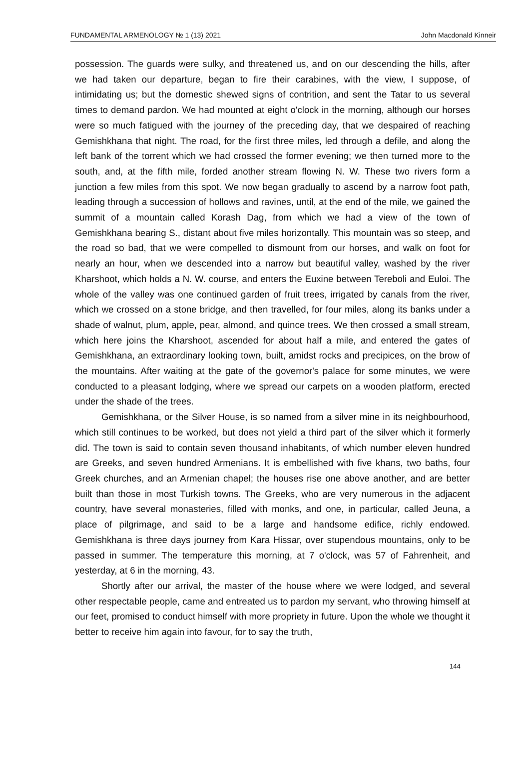FUNDAMENTAL ARMENOLOGY № 1 (13) 2021 John Macdonald Kinneir
possession. The guards were sulky, and threatened us, and on our descending the hills, after we had taken our departure, began to fire their carabines, with the view, I suppose, of intimidating us; but the domestic shewed signs of contrition, and sent the Tatar to us several times to demand pardon. We had mounted at eight o'clock in the morning, although our horses were so much fatigued with the journey of the preceding day, that we despaired of reaching Gemishkhana that night. The road, for the first three miles, led through a defile, and along the left bank of the torrent which we had crossed the former evening; we then turned more to the south, and, at the fifth mile, forded another stream flowing N. W. These two rivers form a junction a few miles from this spot. We now began gradually to ascend by a narrow foot path, leading through a succession of hollows and ravines, until, at the end of the mile, we gained the summit of a mountain called Korash Dag, from which we had a view of the town of Gemishkhana bearing S., distant about five miles horizontally. This mountain was so steep, and the road so bad, that we were compelled to dismount from our horses, and walk on foot for nearly an hour, when we descended into a narrow but beautiful valley, washed by the river Kharshoot, which holds a N. W. course, and enters the Euxine between Tereboli and Euloi. The whole of the valley was one continued garden of fruit trees, irrigated by canals from the river, which we crossed on a stone bridge, and then travelled, for four miles, along its banks under a shade of walnut, plum, apple, pear, almond, and quince trees. We then crossed a small stream, which here joins the Kharshoot, ascended for about half a mile, and entered the gates of Gemishkhana, an extraordinary looking town, built, amidst rocks and precipices, on the brow of the mountains. After waiting at the gate of the governor's palace for some minutes, we were conducted to a pleasant lodging, where we spread our carpets on a wooden platform, erected under the shade of the trees.
Gemishkhana, or the Silver House, is so named from a silver mine in its neighbourhood, which still continues to be worked, but does not yield a third part of the silver which it formerly did. The town is said to contain seven thousand inhabitants, of which number eleven hundred are Greeks, and seven hundred Armenians. It is embellished with five khans, two baths, four Greek churches, and an Armenian chapel; the houses rise one above another, and are better built than those in most Turkish towns. The Greeks, who are very numerous in the adjacent country, have several monasteries, filled with monks, and one, in particular, called Jeuna, a place of pilgrimage, and said to be a large and handsome edifice, richly endowed. Gemishkhana is three days journey from Kara Hissar, over stupendous mountains, only to be passed in summer. The temperature this morning, at 7 o'clock, was 57 of Fahrenheit, and yesterday, at 6 in the morning, 43.
Shortly after our arrival, the master of the house where we were lodged, and several other respectable people, came and entreated us to pardon my servant, who throwing himself at our feet, promised to conduct himself with more propriety in future. Upon the whole we thought it better to receive him again into favour, for to say the truth,
144